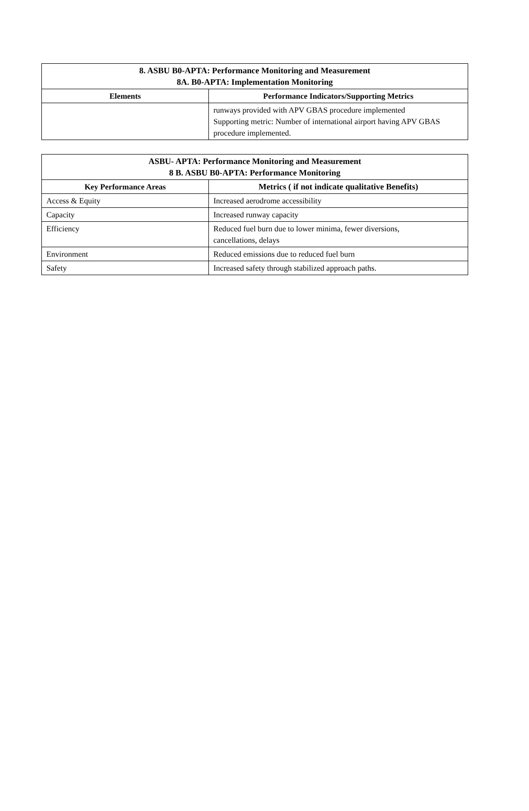| 8. ASBU B0-APTA: Performance Monitoring and Measurement 8A. B0-APTA: Implementation Monitoring | |
| --- | --- |
| Elements | Performance Indicators/Supporting Metrics |
| | runways provided with APV GBAS procedure implemented Supporting metric: Number of international airport having APV GBAS procedure implemented. |
| ASBU- APTA: Performance Monitoring and Measurement 8 B. ASBU B0-APTA: Performance Monitoring | |
| --- | --- |
| Key Performance Areas | Metrics ( if not indicate qualitative Benefits) |
| Access & Equity | Increased aerodrome accessibility |
| Capacity | Increased runway capacity |
| Efficiency | Reduced fuel burn due to lower minima, fewer diversions, cancellations, delays |
| Environment | Reduced emissions due to reduced fuel burn |
| Safety | Increased safety through stabilized approach paths. |